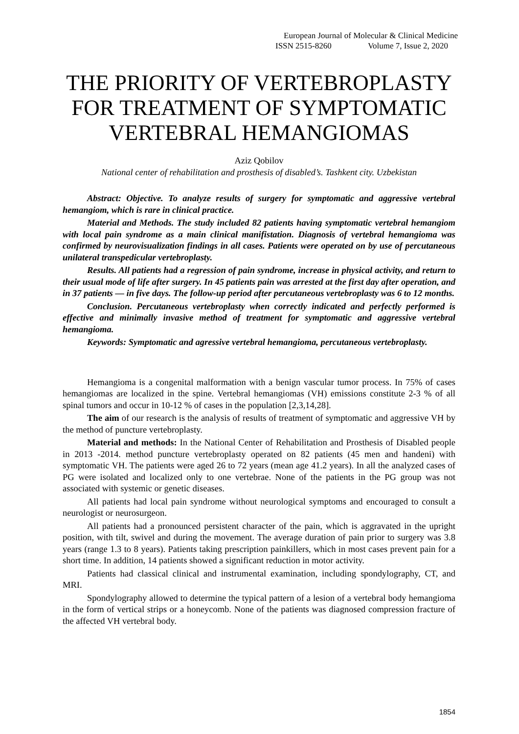European Journal of Molecular & Clinical Medicine
ISSN 2515-8260 Volume 7, Issue 2, 2020
THE PRIORITY OF VERTEBROPLASTY FOR TREATMENT OF SYMPTOMATIC VERTEBRAL HEMANGIOMAS
Aziz Qobilov
National center of rehabilitation and prosthesis of disabled’s. Tashkent city. Uzbekistan
Abstract: Objective. To analyze results of surgery for symptomatic and aggressive vertebral hemangiom, which is rare in clinical practice.
Material and Methods. The study included 82 patients having symptomatic vertebral hemangiom with local pain syndrome as a main clinical manifistation. Diagnosis of vertebral hemangioma was confirmed by neurovisualization findings in all cases. Patients were operated on by use of percutaneous unilateral transpedicular vertebroplasty.
Results. All patients had a regression of pain syndrome, increase in physical activity, and return to their usual mode of life after surgery. In 45 patients pain was arrested at the first day after operation, and in 37 patients — in five days. The follow-up period after percutaneous vertebroplasty was 6 to 12 months.
Conclusion. Percutaneous vertebroplasty when correctly indicated and perfectly performed is effective and minimally invasive method of treatment for symptomatic and aggressive vertebral hemangioma.
Keywords: Symptomatic and agressive vertebral hemangioma, percutaneous vertebroplasty.
Hemangioma is a congenital malformation with a benign vascular tumor process. In 75% of cases hemangiomas are localized in the spine. Vertebral hemangiomas (VH) emissions constitute 2-3 % of all spinal tumors and occur in 10-12 % of cases in the population [2,3,14,28].
The aim of our research is the analysis of results of treatment of symptomatic and aggressive VH by the method of puncture vertebroplasty.
Material and methods: In the National Center of Rehabilitation and Prosthesis of Disabled people in 2013 -2014. method puncture vertebroplasty operated on 82 patients (45 men and handeni) with symptomatic VH. The patients were aged 26 to 72 years (mean age 41.2 years). In all the analyzed cases of PG were isolated and localized only to one vertebrae. None of the patients in the PG group was not associated with systemic or genetic diseases.
All patients had local pain syndrome without neurological symptoms and encouraged to consult a neurologist or neurosurgeon.
All patients had a pronounced persistent character of the pain, which is aggravated in the upright position, with tilt, swivel and during the movement. The average duration of pain prior to surgery was 3.8 years (range 1.3 to 8 years). Patients taking prescription painkillers, which in most cases prevent pain for a short time. In addition, 14 patients showed a significant reduction in motor activity.
Patients had classical clinical and instrumental examination, including spondylography, CT, and MRI.
Spondylography allowed to determine the typical pattern of a lesion of a vertebral body hemangioma in the form of vertical strips or a honeycomb. None of the patients was diagnosed compression fracture of the affected VH vertebral body.
1854